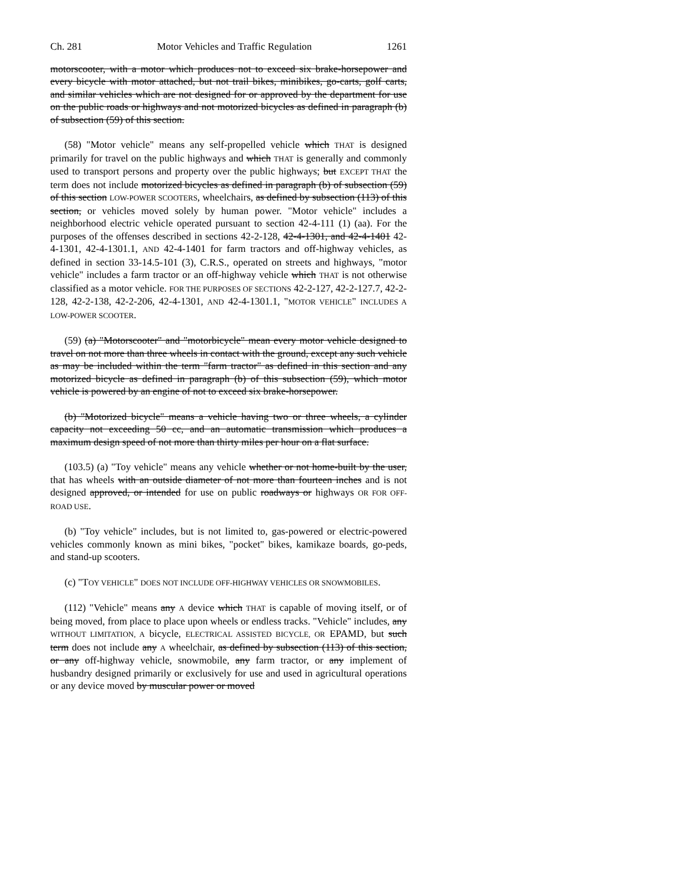Ch. 281 Motor Vehicles and Traffic Regulation 1261
motorscooter, with a motor which produces not to exceed six brake-horsepower and every bicycle with motor attached, but not trail bikes, minibikes, go-carts, golf carts, and similar vehicles which are not designed for or approved by the department for use on the public roads or highways and not motorized bicycles as defined in paragraph (b) of subsection (59) of this section.
(58) "Motor vehicle" means any self-propelled vehicle which THAT is designed primarily for travel on the public highways and which THAT is generally and commonly used to transport persons and property over the public highways; but EXCEPT THAT the term does not include motorized bicycles as defined in paragraph (b) of subsection (59) of this section LOW-POWER SCOOTERS, wheelchairs, as defined by subsection (113) of this section, or vehicles moved solely by human power. "Motor vehicle" includes a neighborhood electric vehicle operated pursuant to section 42-4-111 (1) (aa). For the purposes of the offenses described in sections 42-2-128, 42-4-1301, and 42-4-1401 42-4-1301, 42-4-1301.1, AND 42-4-1401 for farm tractors and off-highway vehicles, as defined in section 33-14.5-101 (3), C.R.S., operated on streets and highways, "motor vehicle" includes a farm tractor or an off-highway vehicle which THAT is not otherwise classified as a motor vehicle. FOR THE PURPOSES OF SECTIONS 42-2-127, 42-2-127.7, 42-2-128, 42-2-138, 42-2-206, 42-4-1301, AND 42-4-1301.1, "MOTOR VEHICLE" INCLUDES A LOW-POWER SCOOTER.
(59) (a) "Motorscooter" and "motorbicycle" mean every motor vehicle designed to travel on not more than three wheels in contact with the ground, except any such vehicle as may be included within the term "farm tractor" as defined in this section and any motorized bicycle as defined in paragraph (b) of this subsection (59), which motor vehicle is powered by an engine of not to exceed six brake-horsepower.
(b) "Motorized bicycle" means a vehicle having two or three wheels, a cylinder capacity not exceeding 50 cc, and an automatic transmission which produces a maximum design speed of not more than thirty miles per hour on a flat surface.
(103.5) (a) "Toy vehicle" means any vehicle whether or not home-built by the user, that has wheels with an outside diameter of not more than fourteen inches and is not designed approved, or intended for use on public roadways or highways OR FOR OFF-ROAD USE.
(b) "Toy vehicle" includes, but is not limited to, gas-powered or electric-powered vehicles commonly known as mini bikes, "pocket" bikes, kamikaze boards, go-peds, and stand-up scooters.
(c) "TOY VEHICLE" DOES NOT INCLUDE OFF-HIGHWAY VEHICLES OR SNOWMOBILES.
(112) "Vehicle" means any A device which THAT is capable of moving itself, or of being moved, from place to place upon wheels or endless tracks. "Vehicle" includes, any WITHOUT LIMITATION, A bicycle, ELECTRICAL ASSISTED BICYCLE, OR EPAMD, but such term does not include any A wheelchair, as defined by subsection (113) of this section, or any off-highway vehicle, snowmobile, any farm tractor, or any implement of husbandry designed primarily or exclusively for use and used in agricultural operations or any device moved by muscular power or moved